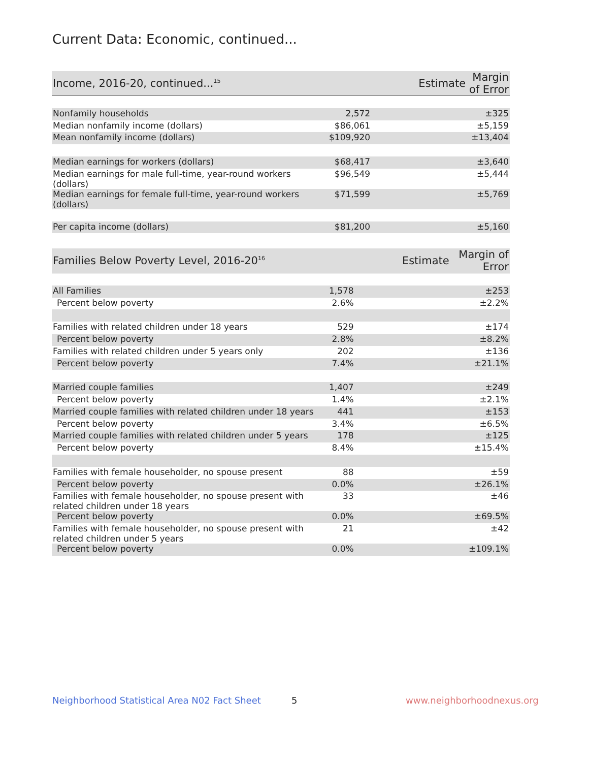Current Data: Economic, continued...
| Income, 2016-20, continued...<sup>15</sup> | Estimate | Margin of Error |
| --- | --- | --- |
| Nonfamily households | 2,572 | ±325 |
| Median nonfamily income (dollars) | $86,061 | ±5,159 |
| Mean nonfamily income (dollars) | $109,920 | ±13,404 |
| Median earnings for workers (dollars) | $68,417 | ±3,640 |
| Median earnings for male full-time, year-round workers (dollars) | $96,549 | ±5,444 |
| Median earnings for female full-time, year-round workers (dollars) | $71,599 | ±5,769 |
| Per capita income (dollars) | $81,200 | ±5,160 |
| Families Below Poverty Level, 2016-20<sup>16</sup> | Estimate | Margin of Error |
| --- | --- | --- |
| All Families | 1,578 | ±253 |
| Percent below poverty | 2.6% | ±2.2% |
| Families with related children under 18 years | 529 | ±174 |
| Percent below poverty | 2.8% | ±8.2% |
| Families with related children under 5 years only | 202 | ±136 |
| Percent below poverty | 7.4% | ±21.1% |
| Married couple families | 1,407 | ±249 |
| Percent below poverty | 1.4% | ±2.1% |
| Married couple families with related children under 18 years | 441 | ±153 |
| Percent below poverty | 3.4% | ±6.5% |
| Married couple families with related children under 5 years | 178 | ±125 |
| Percent below poverty | 8.4% | ±15.4% |
| Families with female householder, no spouse present | 88 | ±59 |
| Percent below poverty | 0.0% | ±26.1% |
| Families with female householder, no spouse present with related children under 18 years | 33 | ±46 |
| Percent below poverty | 0.0% | ±69.5% |
| Families with female householder, no spouse present with related children under 5 years | 21 | ±42 |
| Percent below poverty | 0.0% | ±109.1% |
Neighborhood Statistical Area N02 Fact Sheet
5 www.neighborhoodnexus.org